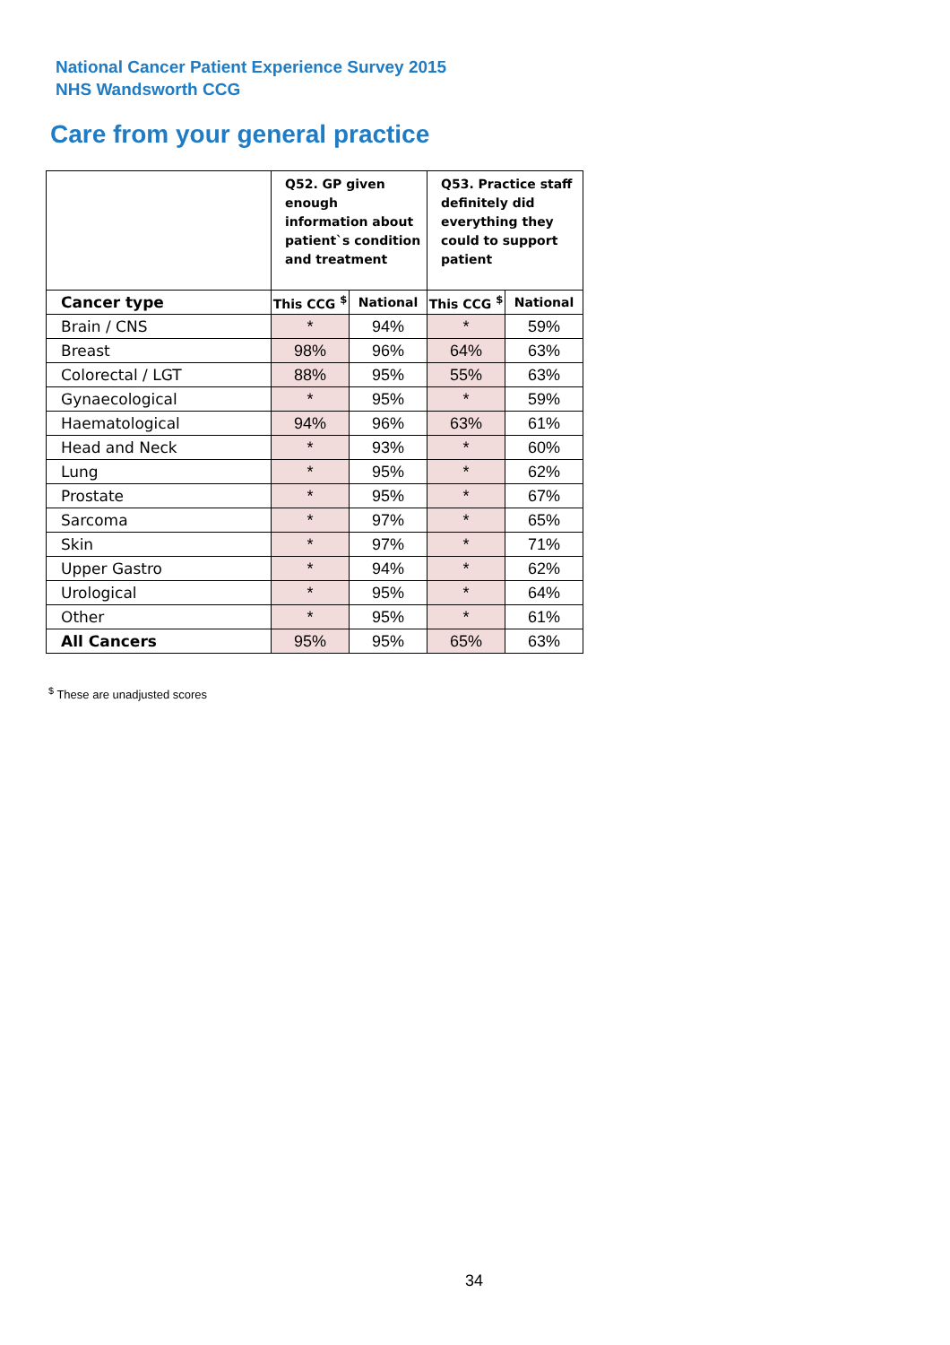National Cancer Patient Experience Survey 2015
NHS Wandsworth CCG
Care from your general practice
| | Q52. GP given enough information about patient`s condition and treatment | | Q53. Practice staff definitely did everything they could to support patient | |
| --- | --- | --- | --- | --- |
| Cancer type | This CCG <sup>$</sup> | National | This CCG <sup>$</sup> | National |
| Brain / CNS | * | 94% | * | 59% |
| Breast | 98% | 96% | 64% | 63% |
| Colorectal / LGT | 88% | 95% | 55% | 63% |
| Gynaecological | * | 95% | * | 59% |
| Haematological | 94% | 96% | 63% | 61% |
| Head and Neck | * | 93% | * | 60% |
| Lung | * | 95% | * | 62% |
| Prostate | * | 95% | * | 67% |
| Sarcoma | * | 97% | * | 65% |
| Skin | * | 97% | * | 71% |
| Upper Gastro | * | 94% | * | 62% |
| Urological | * | 95% | * | 64% |
| Other | * | 95% | * | 61% |
| All Cancers | 95% | 95% | 65% | 63% |
<sup>$</sup> These are unadjusted scores
34